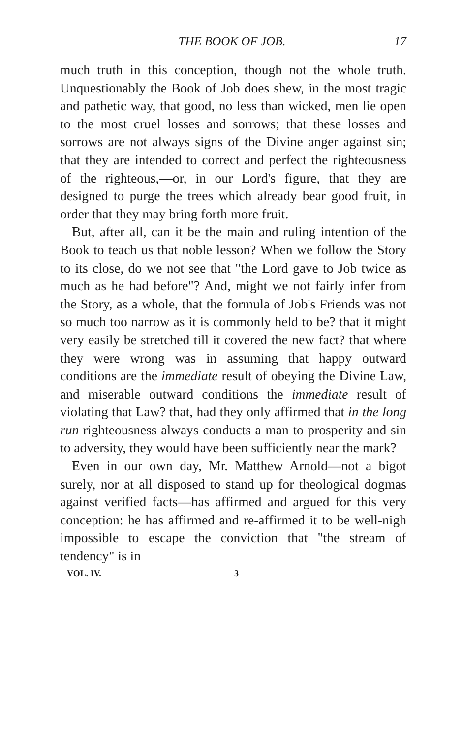THE BOOK OF JOB. 17
much truth in this conception, though not the whole truth. Unquestionably the Book of Job does shew, in the most tragic and pathetic way, that good, no less than wicked, men lie open to the most cruel losses and sorrows; that these losses and sorrows are not always signs of the Divine anger against sin; that they are intended to correct and perfect the righteousness of the righteous,—or, in our Lord's figure, that they are designed to purge the trees which already bear good fruit, in order that they may bring forth more fruit.
But, after all, can it be the main and ruling intention of the Book to teach us that noble lesson? When we follow the Story to its close, do we not see that "the Lord gave to Job twice as much as he had before"? And, might we not fairly infer from the Story, as a whole, that the formula of Job's Friends was not so much too narrow as it is commonly held to be? that it might very easily be stretched till it covered the new fact? that where they were wrong was in assuming that happy outward conditions are the immediate result of obeying the Divine Law, and miserable outward conditions the immediate result of violating that Law? that, had they only affirmed that in the long run righteousness always conducts a man to prosperity and sin to adversity, they would have been sufficiently near the mark?
Even in our own day, Mr. Matthew Arnold—not a bigot surely, nor at all disposed to stand up for theological dogmas against verified facts—has affirmed and argued for this very conception: he has affirmed and re-affirmed it to be well-nigh impossible to escape the conviction that "the stream of tendency" is in
VOL. IV. 3